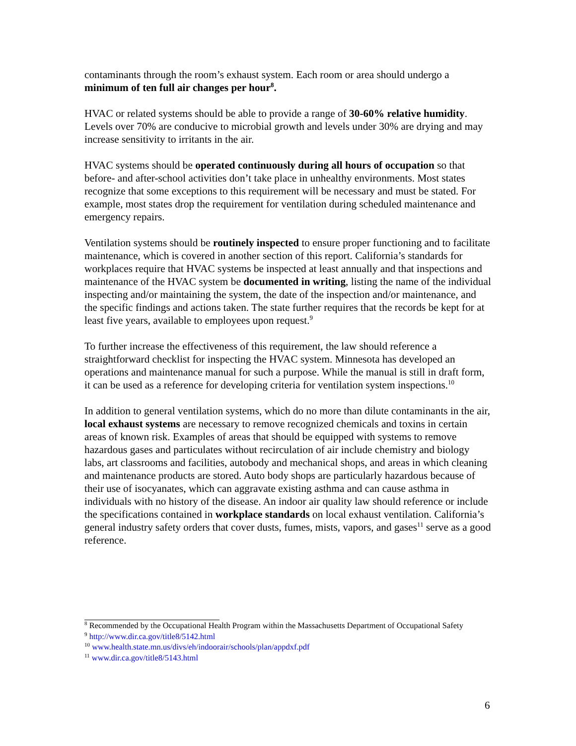contaminants through the room’s exhaust system. Each room or area should undergo a minimum of ten full air changes per hour<sup>8</sup>.
HVAC or related systems should be able to provide a range of 30-60% relative humidity. Levels over 70% are conducive to microbial growth and levels under 30% are drying and may increase sensitivity to irritants in the air.
HVAC systems should be operated continuously during all hours of occupation so that before- and after-school activities don’t take place in unhealthy environments. Most states recognize that some exceptions to this requirement will be necessary and must be stated. For example, most states drop the requirement for ventilation during scheduled maintenance and emergency repairs.
Ventilation systems should be routinely inspected to ensure proper functioning and to facilitate maintenance, which is covered in another section of this report. California’s standards for workplaces require that HVAC systems be inspected at least annually and that inspections and maintenance of the HVAC system be documented in writing, listing the name of the individual inspecting and/or maintaining the system, the date of the inspection and/or maintenance, and the specific findings and actions taken. The state further requires that the records be kept for at least five years, available to employees upon request.<sup>9</sup>
To further increase the effectiveness of this requirement, the law should reference a straightforward checklist for inspecting the HVAC system. Minnesota has developed an operations and maintenance manual for such a purpose. While the manual is still in draft form, it can be used as a reference for developing criteria for ventilation system inspections.<sup>10</sup>
In addition to general ventilation systems, which do no more than dilute contaminants in the air, local exhaust systems are necessary to remove recognized chemicals and toxins in certain areas of known risk. Examples of areas that should be equipped with systems to remove hazardous gases and particulates without recirculation of air include chemistry and biology labs, art classrooms and facilities, autobody and mechanical shops, and areas in which cleaning and maintenance products are stored. Auto body shops are particularly hazardous because of their use of isocyanates, which can aggravate existing asthma and can cause asthma in individuals with no history of the disease. An indoor air quality law should reference or include the specifications contained in workplace standards on local exhaust ventilation. California’s general industry safety orders that cover dusts, fumes, mists, vapors, and gases<sup>11</sup> serve as a good reference.
<sup>8</sup> Recommended by the Occupational Health Program within the Massachusetts Department of Occupational Safety
<sup>9</sup> http://www.dir.ca.gov/title8/5142.html
<sup>10</sup> www.health.state.mn.us/divs/eh/indoorair/schools/plan/appdxf.pdf
<sup>11</sup> www.dir.ca.gov/title8/5143.html
6